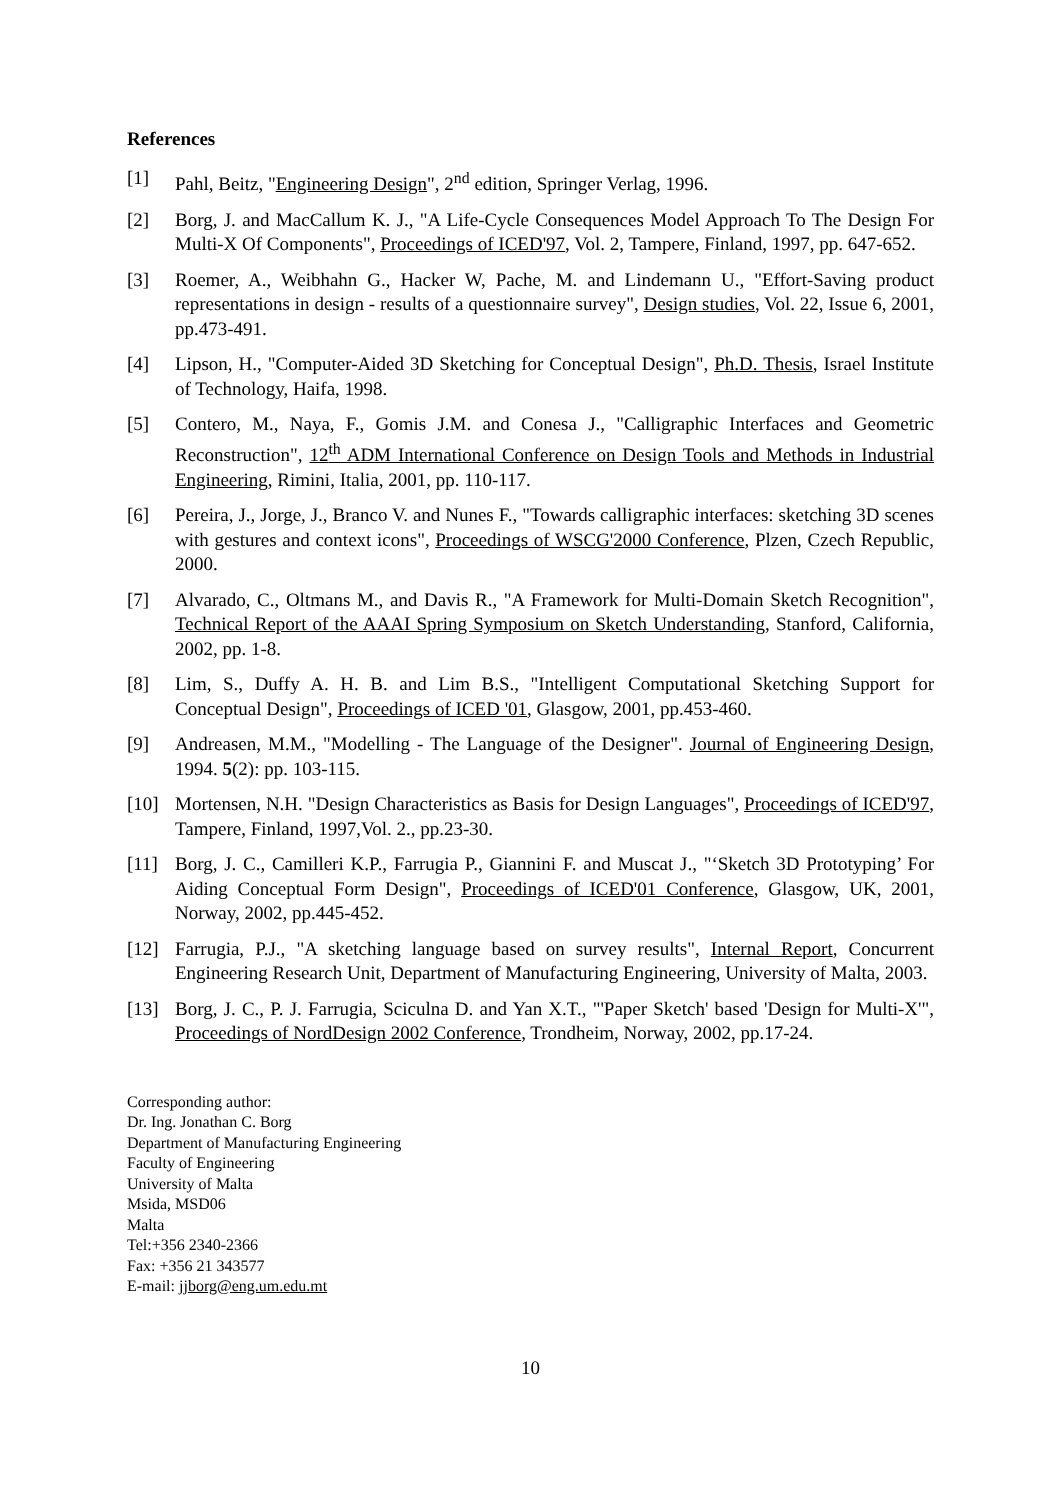References
[1] Pahl, Beitz, "Engineering Design", 2<sup>nd</sup> edition, Springer Verlag, 1996.
[2] Borg, J. and MacCallum K. J., "A Life-Cycle Consequences Model Approach To The Design For Multi-X Of Components", Proceedings of ICED'97, Vol. 2, Tampere, Finland, 1997, pp. 647-652.
[3] Roemer, A., Weibhahn G., Hacker W, Pache, M. and Lindemann U., "Effort-Saving product representations in design - results of a questionnaire survey", Design studies, Vol. 22, Issue 6, 2001, pp.473-491.
[4] Lipson, H., "Computer-Aided 3D Sketching for Conceptual Design", Ph.D. Thesis, Israel Institute of Technology, Haifa, 1998.
[5] Contero, M., Naya, F., Gomis J.M. and Conesa J., "Calligraphic Interfaces and Geometric Reconstruction", 12<sup>th</sup> ADM International Conference on Design Tools and Methods in Industrial Engineering, Rimini, Italia, 2001, pp. 110-117.
[6] Pereira, J., Jorge, J., Branco V. and Nunes F., "Towards calligraphic interfaces: sketching 3D scenes with gestures and context icons", Proceedings of WSCG'2000 Conference, Plzen, Czech Republic, 2000.
[7] Alvarado, C., Oltmans M., and Davis R., "A Framework for Multi-Domain Sketch Recognition", Technical Report of the AAAI Spring Symposium on Sketch Understanding, Stanford, California, 2002, pp. 1-8.
[8] Lim, S., Duffy A. H. B. and Lim B.S., "Intelligent Computational Sketching Support for Conceptual Design", Proceedings of ICED '01, Glasgow, 2001, pp.453-460.
[9] Andreasen, M.M., "Modelling - The Language of the Designer". Journal of Engineering Design, 1994. 5(2): pp. 103-115.
[10] Mortensen, N.H. "Design Characteristics as Basis for Design Languages", Proceedings of ICED'97, Tampere, Finland, 1997,Vol. 2., pp.23-30.
[11] Borg, J. C., Camilleri K.P., Farrugia P., Giannini F. and Muscat J., "‘Sketch 3D Prototyping’ For Aiding Conceptual Form Design", Proceedings of ICED'01 Conference, Glasgow, UK, 2001, Norway, 2002, pp.445-452.
[12] Farrugia, P.J., "A sketching language based on survey results", Internal Report, Concurrent Engineering Research Unit, Department of Manufacturing Engineering, University of Malta, 2003.
[13] Borg, J. C., P. J. Farrugia, Sciculna D. and Yan X.T., "'Paper Sketch' based 'Design for Multi-X'", Proceedings of NordDesign 2002 Conference, Trondheim, Norway, 2002, pp.17-24.
Corresponding author:
Dr. Ing. Jonathan C. Borg
Department of Manufacturing Engineering
Faculty of Engineering
University of Malta
Msida, MSD06
Malta
Tel:+356 2340-2366
Fax: +356 21 343577
E-mail: jjborg@eng.um.edu.mt
10